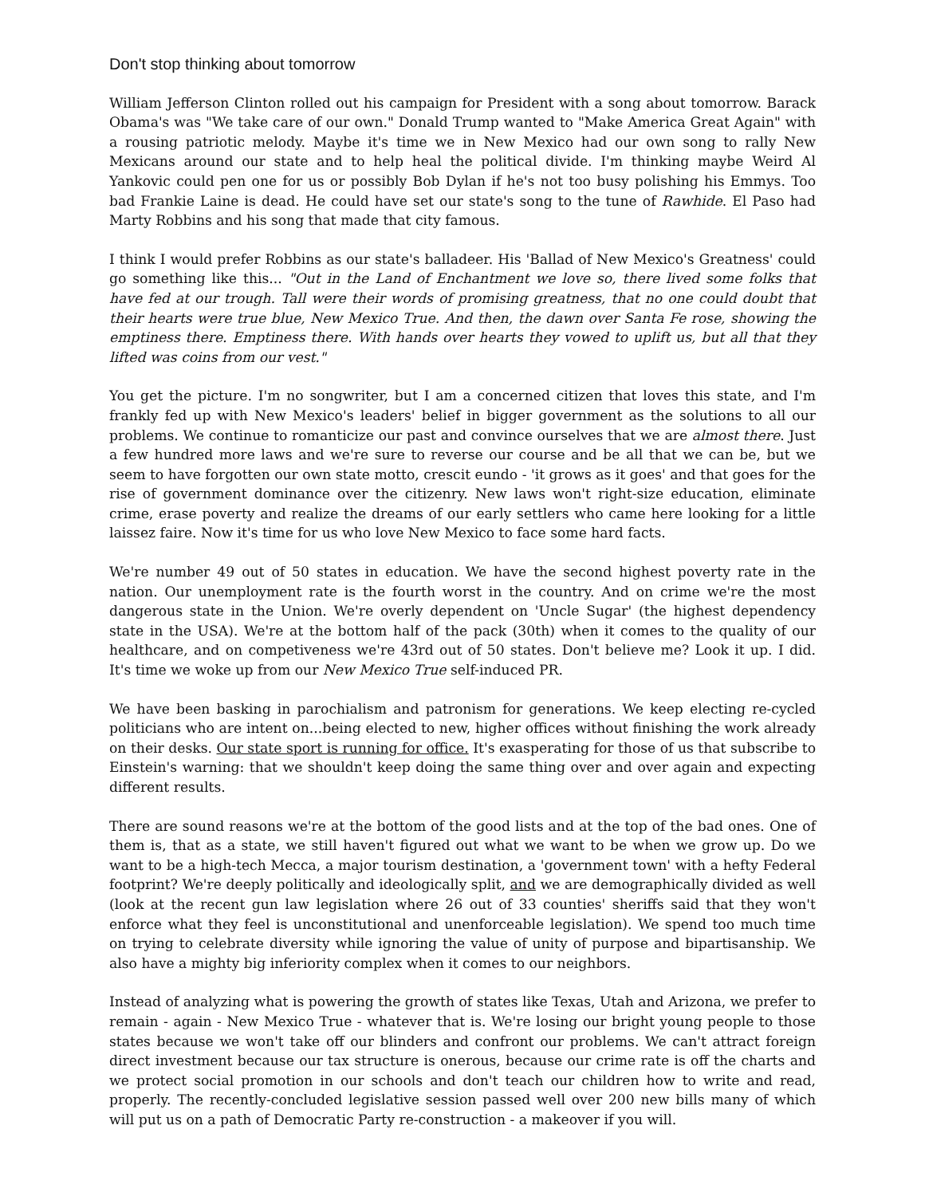Don't stop thinking about tomorrow
William Jefferson Clinton rolled out his campaign for President with a song about tomorrow. Barack Obama's was "We take care of our own." Donald Trump wanted to "Make America Great Again" with a rousing patriotic melody. Maybe it's time we in New Mexico had our own song to rally New Mexicans around our state and to help heal the political divide. I'm thinking maybe Weird Al Yankovic could pen one for us or possibly Bob Dylan if he's not too busy polishing his Emmys. Too bad Frankie Laine is dead. He could have set our state's song to the tune of Rawhide. El Paso had Marty Robbins and his song that made that city famous.
I think I would prefer Robbins as our state's balladeer. His 'Ballad of New Mexico's Greatness' could go something like this... "Out in the Land of Enchantment we love so, there lived some folks that have fed at our trough. Tall were their words of promising greatness, that no one could doubt that their hearts were true blue, New Mexico True. And then, the dawn over Santa Fe rose, showing the emptiness there. Emptiness there. With hands over hearts they vowed to uplift us, but all that they lifted was coins from our vest."
You get the picture. I'm no songwriter, but I am a concerned citizen that loves this state, and I'm frankly fed up with New Mexico's leaders' belief in bigger government as the solutions to all our problems. We continue to romanticize our past and convince ourselves that we are almost there. Just a few hundred more laws and we're sure to reverse our course and be all that we can be, but we seem to have forgotten our own state motto, crescit eundo - 'it grows as it goes' and that goes for the rise of government dominance over the citizenry. New laws won't right-size education, eliminate crime, erase poverty and realize the dreams of our early settlers who came here looking for a little laissez faire. Now it's time for us who love New Mexico to face some hard facts.
We're number 49 out of 50 states in education. We have the second highest poverty rate in the nation. Our unemployment rate is the fourth worst in the country. And on crime we're the most dangerous state in the Union. We're overly dependent on 'Uncle Sugar' (the highest dependency state in the USA). We're at the bottom half of the pack (30th) when it comes to the quality of our healthcare, and on competiveness we're 43rd out of 50 states. Don't believe me? Look it up. I did. It's time we woke up from our New Mexico True self-induced PR.
We have been basking in parochialism and patronism for generations. We keep electing re-cycled politicians who are intent on...being elected to new, higher offices without finishing the work already on their desks. Our state sport is running for office. It's exasperating for those of us that subscribe to Einstein's warning: that we shouldn't keep doing the same thing over and over again and expecting different results.
There are sound reasons we're at the bottom of the good lists and at the top of the bad ones. One of them is, that as a state, we still haven't figured out what we want to be when we grow up. Do we want to be a high-tech Mecca, a major tourism destination, a 'government town' with a hefty Federal footprint? We're deeply politically and ideologically split, and we are demographically divided as well (look at the recent gun law legislation where 26 out of 33 counties' sheriffs said that they won't enforce what they feel is unconstitutional and unenforceable legislation). We spend too much time on trying to celebrate diversity while ignoring the value of unity of purpose and bipartisanship. We also have a mighty big inferiority complex when it comes to our neighbors.
Instead of analyzing what is powering the growth of states like Texas, Utah and Arizona, we prefer to remain - again - New Mexico True - whatever that is. We're losing our bright young people to those states because we won't take off our blinders and confront our problems. We can't attract foreign direct investment because our tax structure is onerous, because our crime rate is off the charts and we protect social promotion in our schools and don't teach our children how to write and read, properly. The recently-concluded legislative session passed well over 200 new bills many of which will put us on a path of Democratic Party re-construction - a makeover if you will.